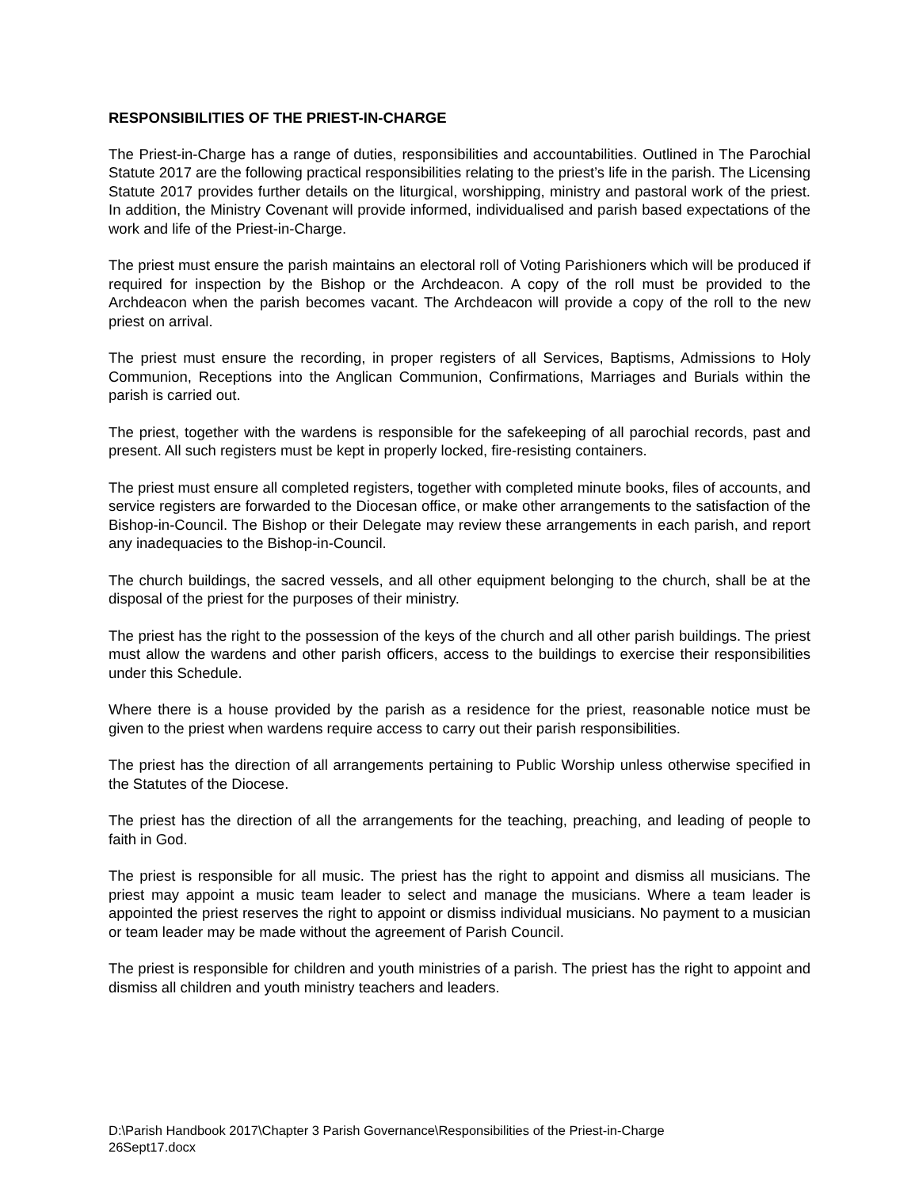RESPONSIBILITIES OF THE PRIEST-IN-CHARGE
The Priest-in-Charge has a range of duties, responsibilities and accountabilities. Outlined in The Parochial Statute 2017 are the following practical responsibilities relating to the priest’s life in the parish. The Licensing Statute 2017 provides further details on the liturgical, worshipping, ministry and pastoral work of the priest. In addition, the Ministry Covenant will provide informed, individualised and parish based expectations of the work and life of the Priest-in-Charge.
The priest must ensure the parish maintains an electoral roll of Voting Parishioners which will be produced if required for inspection by the Bishop or the Archdeacon. A copy of the roll must be provided to the Archdeacon when the parish becomes vacant. The Archdeacon will provide a copy of the roll to the new priest on arrival.
The priest must ensure the recording, in proper registers of all Services, Baptisms, Admissions to Holy Communion, Receptions into the Anglican Communion, Confirmations, Marriages and Burials within the parish is carried out.
The priest, together with the wardens is responsible for the safekeeping of all parochial records, past and present. All such registers must be kept in properly locked, fire-resisting containers.
The priest must ensure all completed registers, together with completed minute books, files of accounts, and service registers are forwarded to the Diocesan office, or make other arrangements to the satisfaction of the Bishop-in-Council. The Bishop or their Delegate may review these arrangements in each parish, and report any inadequacies to the Bishop-in-Council.
The church buildings, the sacred vessels, and all other equipment belonging to the church, shall be at the disposal of the priest for the purposes of their ministry.
The priest has the right to the possession of the keys of the church and all other parish buildings. The priest must allow the wardens and other parish officers, access to the buildings to exercise their responsibilities under this Schedule.
Where there is a house provided by the parish as a residence for the priest, reasonable notice must be given to the priest when wardens require access to carry out their parish responsibilities.
The priest has the direction of all arrangements pertaining to Public Worship unless otherwise specified in the Statutes of the Diocese.
The priest has the direction of all the arrangements for the teaching, preaching, and leading of people to faith in God.
The priest is responsible for all music. The priest has the right to appoint and dismiss all musicians. The priest may appoint a music team leader to select and manage the musicians. Where a team leader is appointed the priest reserves the right to appoint or dismiss individual musicians. No payment to a musician or team leader may be made without the agreement of Parish Council.
The priest is responsible for children and youth ministries of a parish. The priest has the right to appoint and dismiss all children and youth ministry teachers and leaders.
D:\Parish Handbook 2017\Chapter 3 Parish Governance\Responsibilities of the Priest-in-Charge
26Sept17.docx